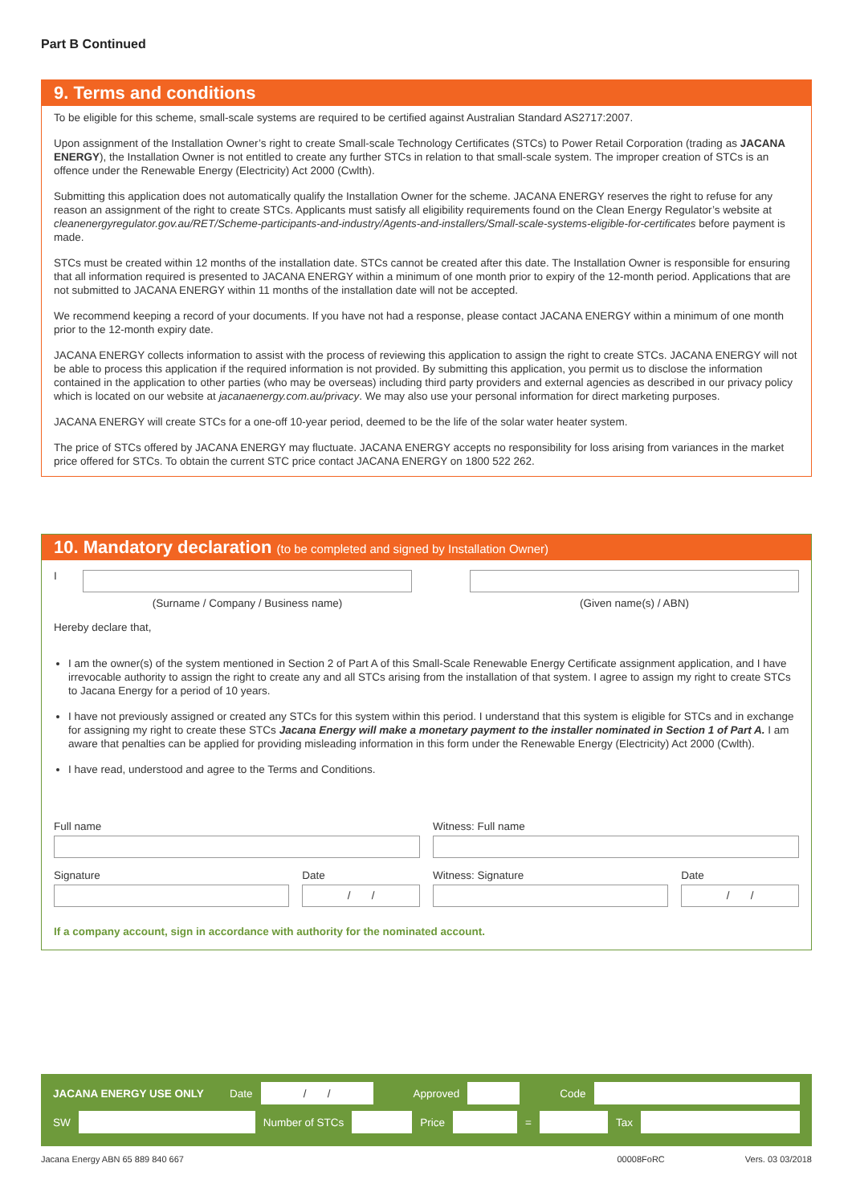Part B Continued
9. Terms and conditions
To be eligible for this scheme, small-scale systems are required to be certified against Australian Standard AS2717:2007.
Upon assignment of the Installation Owner’s right to create Small-scale Technology Certificates (STCs) to Power Retail Corporation (trading as JACANA ENERGY), the Installation Owner is not entitled to create any further STCs in relation to that small-scale system. The improper creation of STCs is an offence under the Renewable Energy (Electricity) Act 2000 (Cwlth).
Submitting this application does not automatically qualify the Installation Owner for the scheme. JACANA ENERGY reserves the right to refuse for any reason an assignment of the right to create STCs. Applicants must satisfy all eligibility requirements found on the Clean Energy Regulator’s website at cleanenergyregulator.gov.au/RET/Scheme-participants-and-industry/Agents-and-installers/Small-scale-systems-eligible-for-certificates before payment is made.
STCs must be created within 12 months of the installation date. STCs cannot be created after this date. The Installation Owner is responsible for ensuring that all information required is presented to JACANA ENERGY within a minimum of one month prior to expiry of the 12-month period. Applications that are not submitted to JACANA ENERGY within 11 months of the installation date will not be accepted.
We recommend keeping a record of your documents. If you have not had a response, please contact JACANA ENERGY within a minimum of one month prior to the 12-month expiry date.
JACANA ENERGY collects information to assist with the process of reviewing this application to assign the right to create STCs. JACANA ENERGY will not be able to process this application if the required information is not provided. By submitting this application, you permit us to disclose the information contained in the application to other parties (who may be overseas) including third party providers and external agencies as described in our privacy policy which is located on our website at jacanaenergy.com.au/privacy. We may also use your personal information for direct marketing purposes.
JACANA ENERGY will create STCs for a one-off 10-year period, deemed to be the life of the solar water heater system.
The price of STCs offered by JACANA ENERGY may fluctuate. JACANA ENERGY accepts no responsibility for loss arising from variances in the market price offered for STCs. To obtain the current STC price contact JACANA ENERGY on 1800 522 262.
10. Mandatory declaration (to be completed and signed by Installation Owner)
I
(Surname / Company / Business name)
(Given name(s) / ABN)
Hereby declare that,
I am the owner(s) of the system mentioned in Section 2 of Part A of this Small-Scale Renewable Energy Certificate assignment application, and I have irrevocable authority to assign the right to create any and all STCs arising from the installation of that system. I agree to assign my right to create STCs to Jacana Energy for a period of 10 years.
I have not previously assigned or created any STCs for this system within this period. I understand that this system is eligible for STCs and in exchange for assigning my right to create these STCs Jacana Energy will make a monetary payment to the installer nominated in Section 1 of Part A. I am aware that penalties can be applied for providing misleading information in this form under the Renewable Energy (Electricity) Act 2000 (Cwlth).
I have read, understood and agree to the Terms and Conditions.
Full name Witness: Full name
Signature Date
/ /
Witness: Signature Date
/ /
If a company account, sign in accordance with authority for the nominated account.
JACANA ENERGY USE ONLY Date
/ /
Approved Code
SW Number of STCs Price = Tax
Jacana Energy ABN 65 889 840 667 00008FoRC Vers. 03 03/2018